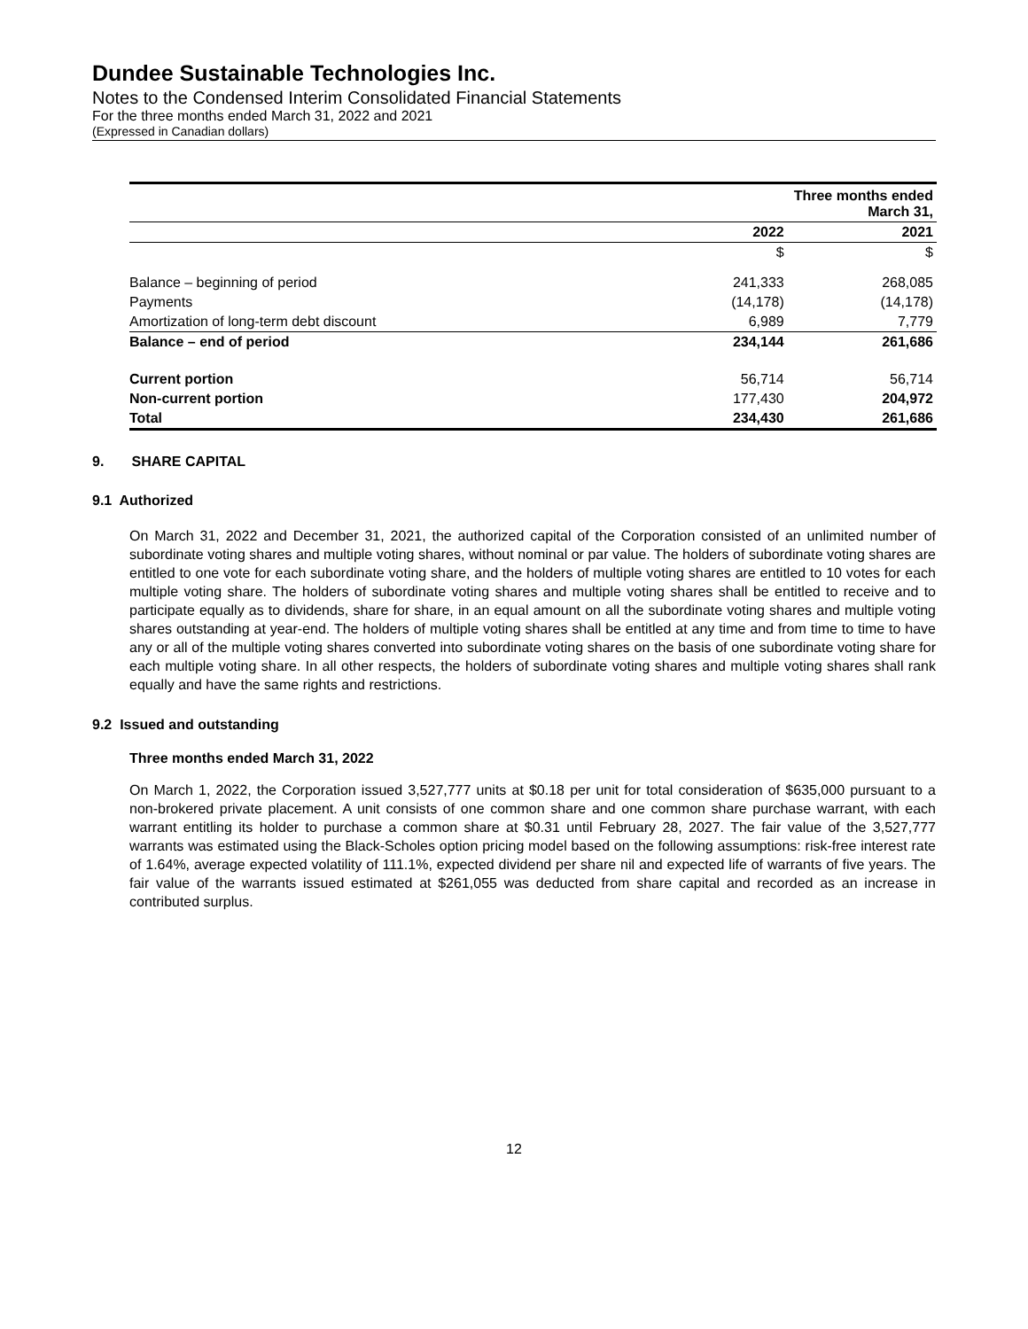Dundee Sustainable Technologies Inc.
Notes to the Condensed Interim Consolidated Financial Statements
For the three months ended March 31, 2022 and 2021
(Expressed in Canadian dollars)
| | Three months ended March 31, | |
| --- | --- | --- |
| | 2022 | 2021 |
| | $ | $ |
| Balance – beginning of period | 241,333 | 268,085 |
| Payments | (14,178) | (14,178) |
| Amortization of long-term debt discount | 6,989 | 7,779 |
| Balance – end of period | 234,144 | 261,686 |
| Current portion | 56,714 | 56,714 |
| Non-current portion | 177,430 | 204,972 |
| Total | 234,430 | 261,686 |
9. SHARE CAPITAL
9.1 Authorized
On March 31, 2022 and December 31, 2021, the authorized capital of the Corporation consisted of an unlimited number of subordinate voting shares and multiple voting shares, without nominal or par value. The holders of subordinate voting shares are entitled to one vote for each subordinate voting share, and the holders of multiple voting shares are entitled to 10 votes for each multiple voting share. The holders of subordinate voting shares and multiple voting shares shall be entitled to receive and to participate equally as to dividends, share for share, in an equal amount on all the subordinate voting shares and multiple voting shares outstanding at year-end. The holders of multiple voting shares shall be entitled at any time and from time to time to have any or all of the multiple voting shares converted into subordinate voting shares on the basis of one subordinate voting share for each multiple voting share. In all other respects, the holders of subordinate voting shares and multiple voting shares shall rank equally and have the same rights and restrictions.
9.2 Issued and outstanding
Three months ended March 31, 2022
On March 1, 2022, the Corporation issued 3,527,777 units at $0.18 per unit for total consideration of $635,000 pursuant to a non-brokered private placement. A unit consists of one common share and one common share purchase warrant, with each warrant entitling its holder to purchase a common share at $0.31 until February 28, 2027. The fair value of the 3,527,777 warrants was estimated using the Black-Scholes option pricing model based on the following assumptions: risk-free interest rate of 1.64%, average expected volatility of 111.1%, expected dividend per share nil and expected life of warrants of five years. The fair value of the warrants issued estimated at $261,055 was deducted from share capital and recorded as an increase in contributed surplus.
12